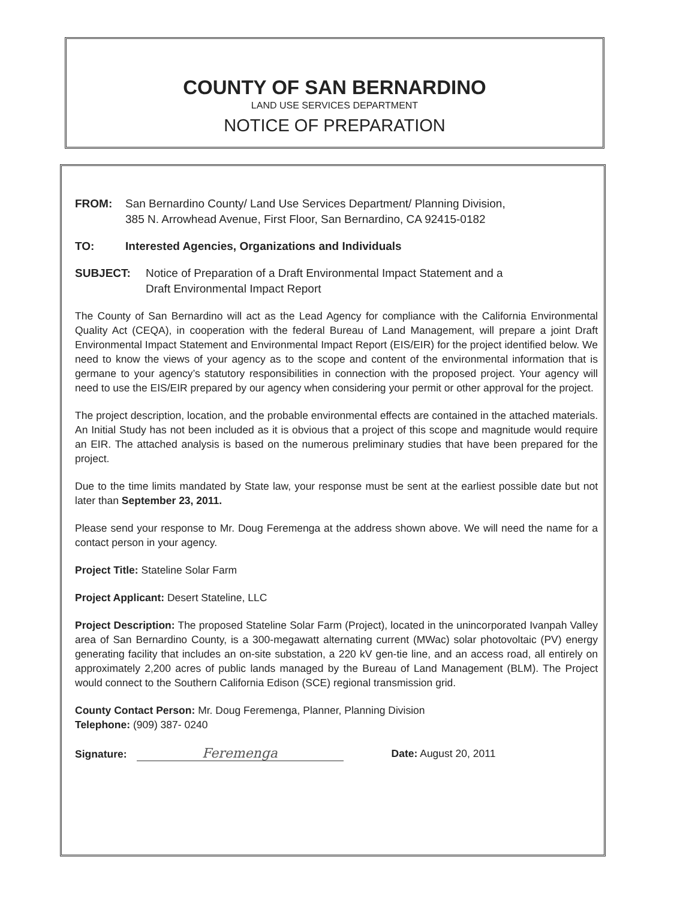COUNTY OF SAN BERNARDINO
LAND USE SERVICES DEPARTMENT
NOTICE OF PREPARATION
FROM: San Bernardino County/ Land Use Services Department/ Planning Division,
385 N. Arrowhead Avenue, First Floor, San Bernardino, CA 92415-0182
TO: Interested Agencies, Organizations and Individuals
SUBJECT: Notice of Preparation of a Draft Environmental Impact Statement and a
Draft Environmental Impact Report
The County of San Bernardino will act as the Lead Agency for compliance with the California Environmental Quality Act (CEQA), in cooperation with the federal Bureau of Land Management, will prepare a joint Draft Environmental Impact Statement and Environmental Impact Report (EIS/EIR) for the project identified below. We need to know the views of your agency as to the scope and content of the environmental information that is germane to your agency’s statutory responsibilities in connection with the proposed project. Your agency will need to use the EIS/EIR prepared by our agency when considering your permit or other approval for the project.
The project description, location, and the probable environmental effects are contained in the attached materials. An Initial Study has not been included as it is obvious that a project of this scope and magnitude would require an EIR. The attached analysis is based on the numerous preliminary studies that have been prepared for the project.
Due to the time limits mandated by State law, your response must be sent at the earliest possible date but not later than September 23, 2011.
Please send your response to Mr. Doug Feremenga at the address shown above. We will need the name for a contact person in your agency.
Project Title: Stateline Solar Farm
Project Applicant: Desert Stateline, LLC
Project Description: The proposed Stateline Solar Farm (Project), located in the unincorporated Ivanpah Valley area of San Bernardino County, is a 300-megawatt alternating current (MWac) solar photovoltaic (PV) energy generating facility that includes an on-site substation, a 220 kV gen-tie line, and an access road, all entirely on approximately 2,200 acres of public lands managed by the Bureau of Land Management (BLM). The Project would connect to the Southern California Edison (SCE) regional transmission grid.
County Contact Person: Mr. Doug Feremenga, Planner, Planning Division
Telephone: (909) 387- 0240
Signature: Feremenga Date: August 20, 2011